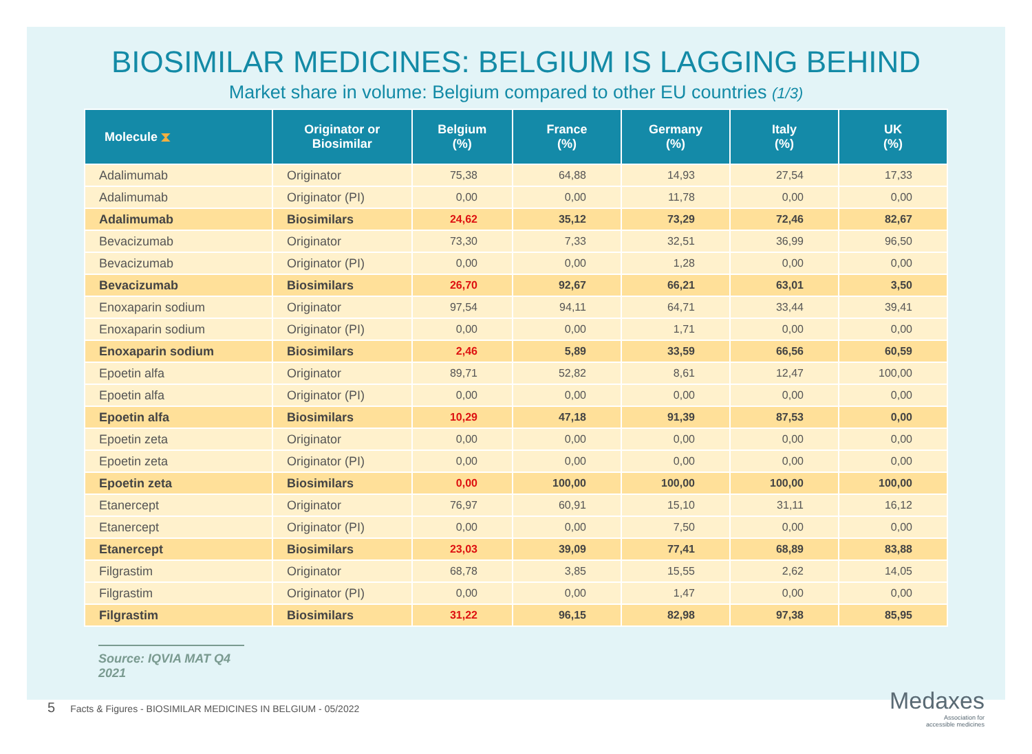BIOSIMILAR MEDICINES: BELGIUM IS LAGGING BEHIND
Market share in volume: Belgium compared to other EU countries (1/3)
| Molecule ⧗ | Originator or Biosimilar | Belgium (%) | France (%) | Germany (%) | Italy (%) | UK (%) |
| --- | --- | --- | --- | --- | --- | --- |
| Adalimumab | Originator | 75,38 | 64,88 | 14,93 | 27,54 | 17,33 |
| Adalimumab | Originator (PI) | 0,00 | 0,00 | 11,78 | 0,00 | 0,00 |
| Adalimumab | Biosimilars | 24,62 | 35,12 | 73,29 | 72,46 | 82,67 |
| Bevacizumab | Originator | 73,30 | 7,33 | 32,51 | 36,99 | 96,50 |
| Bevacizumab | Originator (PI) | 0,00 | 0,00 | 1,28 | 0,00 | 0,00 |
| Bevacizumab | Biosimilars | 26,70 | 92,67 | 66,21 | 63,01 | 3,50 |
| Enoxaparin sodium | Originator | 97,54 | 94,11 | 64,71 | 33,44 | 39,41 |
| Enoxaparin sodium | Originator (PI) | 0,00 | 0,00 | 1,71 | 0,00 | 0,00 |
| Enoxaparin sodium | Biosimilars | 2,46 | 5,89 | 33,59 | 66,56 | 60,59 |
| Epoetin alfa | Originator | 89,71 | 52,82 | 8,61 | 12,47 | 100,00 |
| Epoetin alfa | Originator (PI) | 0,00 | 0,00 | 0,00 | 0,00 | 0,00 |
| Epoetin alfa | Biosimilars | 10,29 | 47,18 | 91,39 | 87,53 | 0,00 |
| Epoetin zeta | Originator | 0,00 | 0,00 | 0,00 | 0,00 | 0,00 |
| Epoetin zeta | Originator (PI) | 0,00 | 0,00 | 0,00 | 0,00 | 0,00 |
| Epoetin zeta | Biosimilars | 0,00 | 100,00 | 100,00 | 100,00 | 100,00 |
| Etanercept | Originator | 76,97 | 60,91 | 15,10 | 31,11 | 16,12 |
| Etanercept | Originator (PI) | 0,00 | 0,00 | 7,50 | 0,00 | 0,00 |
| Etanercept | Biosimilars | 23,03 | 39,09 | 77,41 | 68,89 | 83,88 |
| Filgrastim | Originator | 68,78 | 3,85 | 15,55 | 2,62 | 14,05 |
| Filgrastim | Originator (PI) | 0,00 | 0,00 | 1,47 | 0,00 | 0,00 |
| Filgrastim | Biosimilars | 31,22 | 96,15 | 82,98 | 97,38 | 85,95 |
Source: IQVIA MAT Q4 2021
5 Facts & Figures - BIOSIMILAR MEDICINES IN BELGIUM - 05/2022
Medaxes
Association for
accessible medicines